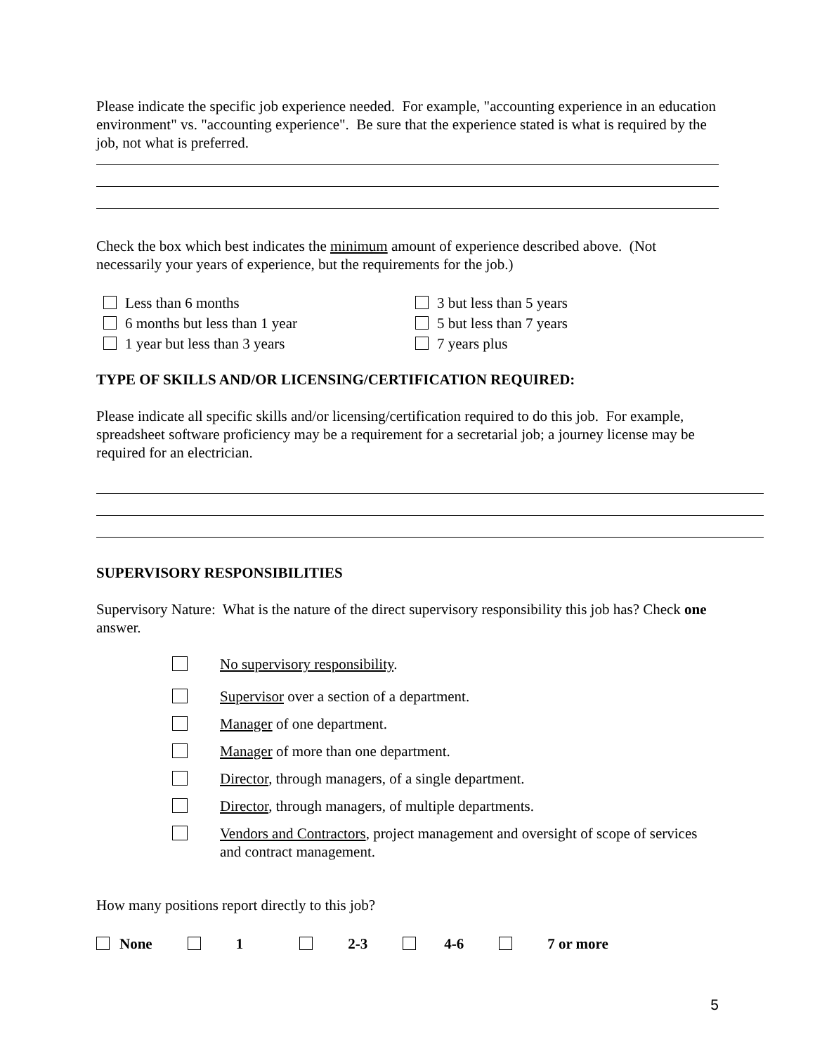Please indicate the specific job experience needed. For example, "accounting experience in an education environment" vs. "accounting experience". Be sure that the experience stated is what is required by the job, not what is preferred.
Check the box which best indicates the minimum amount of experience described above. (Not necessarily your years of experience, but the requirements for the job.)
Less than 6 months
6 months but less than 1 year
1 year but less than 3 years
3 but less than 5 years
5 but less than 7 years
7 years plus
TYPE OF SKILLS AND/OR LICENSING/CERTIFICATION REQUIRED:
Please indicate all specific skills and/or licensing/certification required to do this job. For example, spreadsheet software proficiency may be a requirement for a secretarial job; a journey license may be required for an electrician.
SUPERVISORY RESPONSIBILITIES
Supervisory Nature: What is the nature of the direct supervisory responsibility this job has? Check one answer.
No supervisory responsibility.
Supervisor over a section of a department.
Manager of one department.
Manager of more than one department.
Director, through managers, of a single department.
Director, through managers, of multiple departments.
Vendors and Contractors, project management and oversight of scope of services and contract management.
How many positions report directly to this job?
None 1 2-3 4-6 7 or more
5